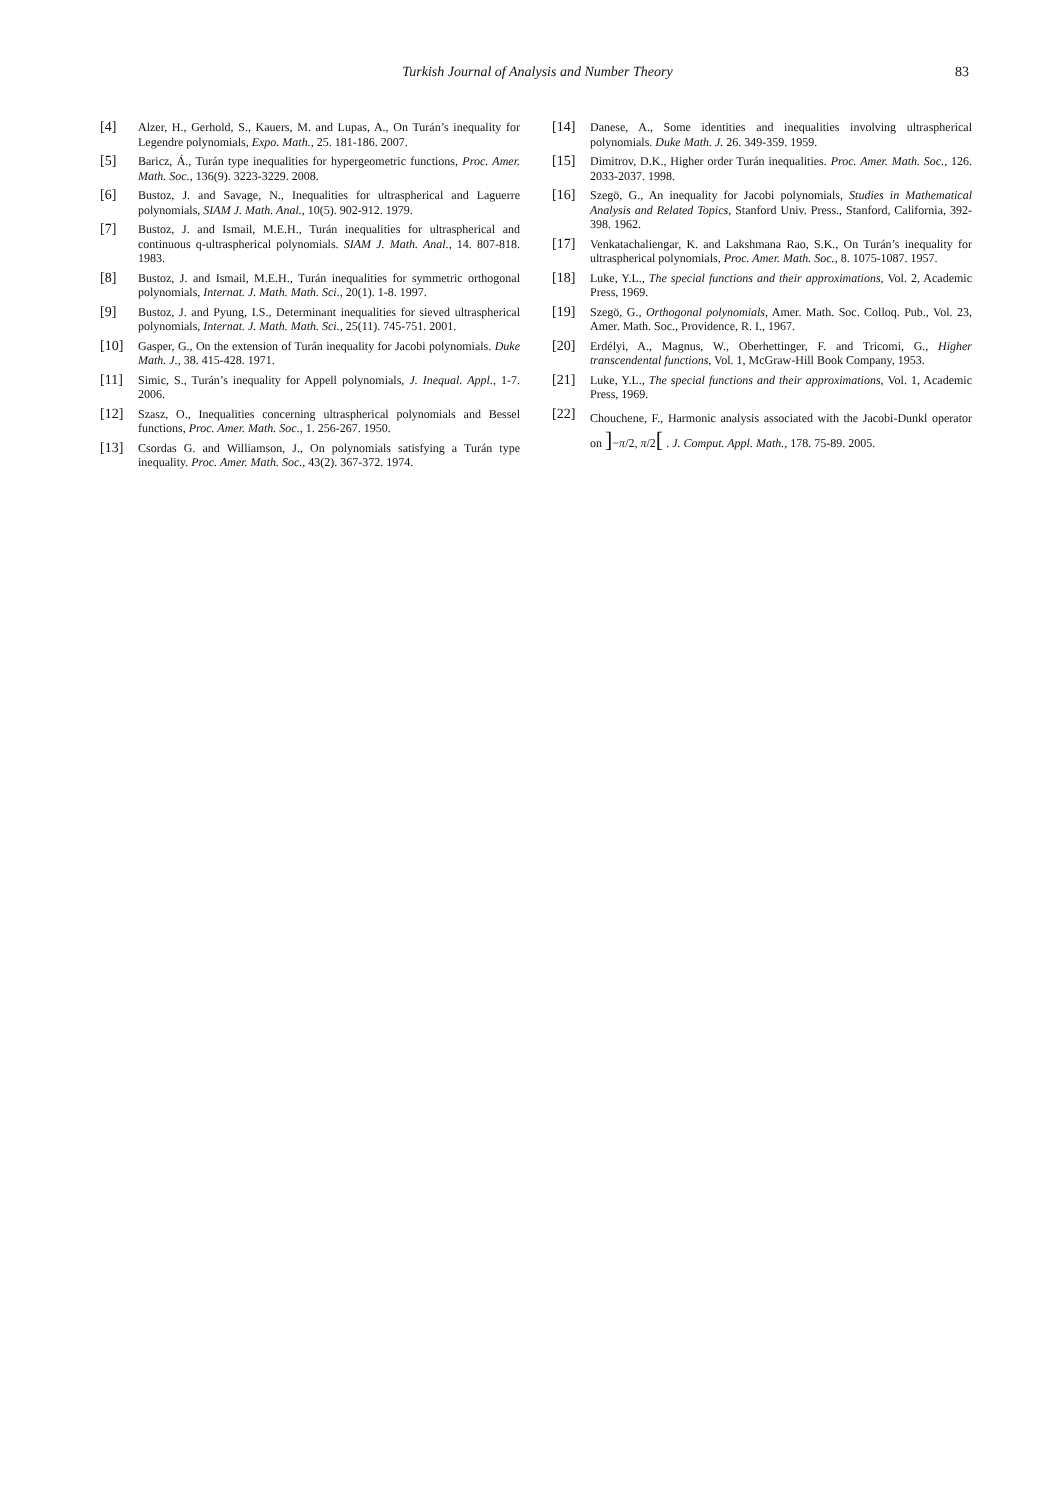Turkish Journal of Analysis and Number Theory 83
[4] Alzer, H., Gerhold, S., Kauers, M. and Lupas, A., On Turán’s inequality for Legendre polynomials, Expo. Math., 25. 181-186. 2007.
[5] Baricz, Á., Turán type inequalities for hypergeometric functions, Proc. Amer. Math. Soc., 136(9). 3223-3229. 2008.
[6] Bustoz, J. and Savage, N., Inequalities for ultraspherical and Laguerre polynomials, SIAM J. Math. Anal., 10(5). 902-912. 1979.
[7] Bustoz, J. and Ismail, M.E.H., Turán inequalities for ultraspherical and continuous q-ultraspherical polynomials. SIAM J. Math. Anal., 14. 807-818. 1983.
[8] Bustoz, J. and Ismail, M.E.H., Turán inequalities for symmetric orthogonal polynomials, Internat. J. Math. Math. Sci., 20(1). 1-8. 1997.
[9] Bustoz, J. and Pyung, I.S., Determinant inequalities for sieved ultraspherical polynomials, Internat. J. Math. Math. Sci., 25(11). 745-751. 2001.
[10] Gasper, G., On the extension of Turán inequality for Jacobi polynomials. Duke Math. J., 38. 415-428. 1971.
[11] Simic, S., Turán’s inequality for Appell polynomials, J. Inequal. Appl., 1-7. 2006.
[12] Szasz, O., Inequalities concerning ultraspherical polynomials and Bessel functions, Proc. Amer. Math. Soc., 1. 256-267. 1950.
[13] Csordas G. and Williamson, J., On polynomials satisfying a Turán type inequality. Proc. Amer. Math. Soc., 43(2). 367-372. 1974.
[14] Danese, A., Some identities and inequalities involving ultraspherical polynomials. Duke Math. J. 26. 349-359. 1959.
[15] Dimitrov, D.K., Higher order Turán inequalities. Proc. Amer. Math. Soc., 126. 2033-2037. 1998.
[16] Szegö, G., An inequality for Jacobi polynomials, Studies in Mathematical Analysis and Related Topics, Stanford Univ. Press., Stanford, California, 392-398. 1962.
[17] Venkatachaliengar, K. and Lakshmana Rao, S.K., On Turán’s inequality for ultraspherical polynomials, Proc. Amer. Math. Soc., 8. 1075-1087. 1957.
[18] Luke, Y.L., The special functions and their approximations, Vol. 2, Academic Press, 1969.
[19] Szegö, G., Orthogonal polynomials, Amer. Math. Soc. Colloq. Pub., Vol. 23, Amer. Math. Soc., Providence, R. I., 1967.
[20] Erdélyi, A., Magnus, W., Oberhettinger, F. and Tricomi, G., Higher transcendental functions, Vol. 1, McGraw-Hill Book Company, 1953.
[21] Luke, Y.L., The special functions and their approximations, Vol. 1, Academic Press, 1969.
[22] Chouchene, F., Harmonic analysis associated with the Jacobi-Dunkl operator on ]−π/2, π/2[ . J. Comput. Appl. Math., 178. 75-89. 2005.